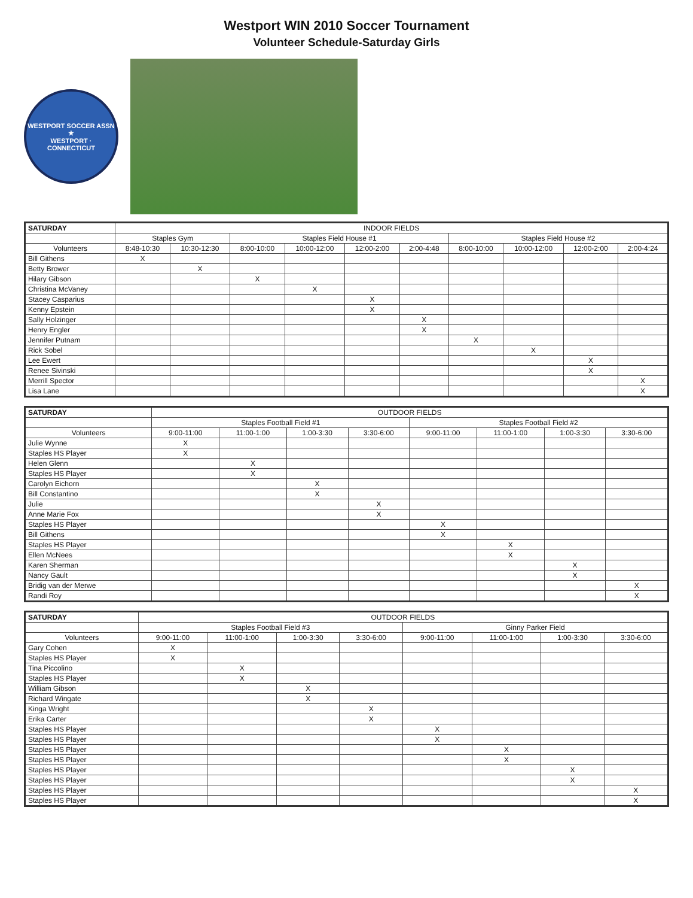Westport WIN 2010 Soccer Tournament
Volunteer Schedule-Saturday Girls
WESTPORT SOCCER ASSN ★
WESTPORT · CONNECTICUT
| SATURDAY | INDOOR FIELDS | | | | | | | | | |
| --- | --- | --- | --- | --- | --- | --- | --- | --- | --- | --- |
| | Staples Gym | | Staples Field House #1 | | | | Staples Field House #2 | | | |
| Volunteers | 8:48-10:30 | 10:30-12:30 | 8:00-10:00 | 10:00-12:00 | 12:00-2:00 | 2:00-4:48 | 8:00-10:00 | 10:00-12:00 | 12:00-2:00 | 2:00-4:24 |
| Bill Githens | X | | | | | | | | | |
| Betty Brower | | X | | | | | | | | |
| Hilary Gibson | | | X | | | | | | | |
| Christina McVaney | | | | X | | | | | | |
| Stacey Casparius | | | | | X | | | | | |
| Kenny Epstein | | | | | X | | | | | |
| Sally Holzinger | | | | | | X | | | | |
| Henry Engler | | | | | | X | | | | |
| Jennifer Putnam | | | | | | | X | | | |
| Rick Sobel | | | | | | | | X | | |
| Lee Ewert | | | | | | | | | X | |
| Renee Sivinski | | | | | | | | | X | |
| Merrill Spector | | | | | | | | | | X |
| Lisa Lane | | | | | | | | | | X |
| SATURDAY | OUTDOOR FIELDS | | | | | | | |
| --- | --- | --- | --- | --- | --- | --- | --- | --- |
| | Staples Football Field #1 | | | | Staples Football Field #2 | | | |
| Volunteers | 9:00-11:00 | 11:00-1:00 | 1:00-3:30 | 3:30-6:00 | 9:00-11:00 | 11:00-1:00 | 1:00-3:30 | 3:30-6:00 |
| Julie Wynne | X | | | | | | | |
| Staples HS Player | X | | | | | | | |
| Helen Glenn | | X | | | | | | |
| Staples HS Player | | X | | | | | | |
| Carolyn Eichorn | | | X | | | | | |
| Bill Constantino | | | X | | | | | |
| Julie | | | | X | | | | |
| Anne Marie Fox | | | | X | | | | |
| Staples HS Player | | | | | X | | | |
| Bill Githens | | | | | X | | | |
| Staples HS Player | | | | | | X | | |
| Ellen McNees | | | | | | X | | |
| Karen Sherman | | | | | | | X | |
| Nancy Gault | | | | | | | X | |
| Bridig van der Merwe | | | | | | | | X |
| Randi Roy | | | | | | | | X |
| SATURDAY | OUTDOOR FIELDS | | | | | | | |
| --- | --- | --- | --- | --- | --- | --- | --- | --- |
| | Staples Football Field #3 | | | | Ginny Parker Field | | | |
| Volunteers | 9:00-11:00 | 11:00-1:00 | 1:00-3:30 | 3:30-6:00 | 9:00-11:00 | 11:00-1:00 | 1:00-3:30 | 3:30-6:00 |
| Gary Cohen | X | | | | | | | |
| Staples HS Player | X | | | | | | | |
| Tina Piccolino | | X | | | | | | |
| Staples HS Player | | X | | | | | | |
| William Gibson | | | X | | | | | |
| Richard Wingate | | | X | | | | | |
| Kinga Wright | | | | X | | | | |
| Erika Carter | | | | X | | | | |
| Staples HS Player | | | | | X | | | |
| Staples HS Player | | | | | X | | | |
| Staples HS Player | | | | | | X | | |
| Staples HS Player | | | | | | X | | |
| Staples HS Player | | | | | | | X | |
| Staples HS Player | | | | | | | X | |
| Staples HS Player | | | | | | | | X |
| Staples HS Player | | | | | | | | X |